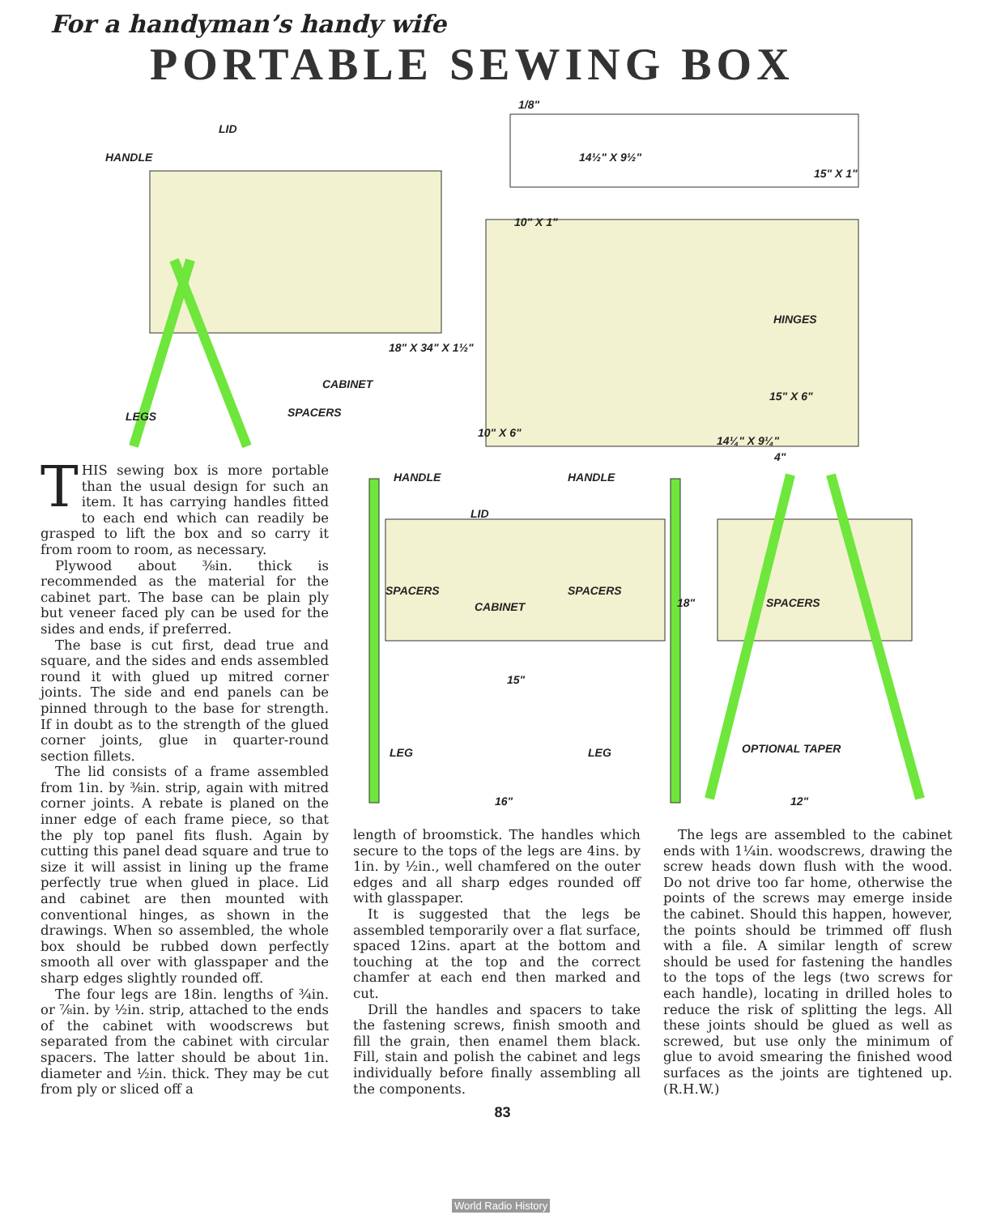For a handyman’s handy wife
PORTABLE SEWING BOX
LID
HANDLE
1/8"
14½" X 9½"
15" X 1"
10" X 1"
HINGES
18" X 34" X 1½"
CABINET
15" X 6"
LEGS SPACERS
10" X 6"
14¼" X 9¼"
THIS sewing box is more portable than the usual design for such an item. It has carrying handles fitted to each end which can readily be grasped to lift the box and so carry it from room to room, as necessary.
Plywood about ⅜in. thick is recommended as the material for the cabinet part. The base can be plain ply but veneer faced ply can be used for the sides and ends, if preferred.
The base is cut first, dead true and square, and the sides and ends assembled round it with glued up mitred corner joints. The side and end panels can be pinned through to the base for strength. If in doubt as to the strength of the glued corner joints, glue in quarter-round section fillets.
The lid consists of a frame assembled from 1in. by ⅜in. strip, again with mitred corner joints. A rebate is planed on the inner edge of each frame piece, so that the ply top panel fits flush. Again by cutting this panel dead square and true to size it will assist in lining up the frame perfectly true when glued in place. Lid and cabinet are then mounted with conventional hinges, as shown in the drawings. When so assembled, the whole box should be rubbed down perfectly smooth all over with glasspaper and the sharp edges slightly rounded off.
The four legs are 18in. lengths of ¾in. or ⅞in. by ½in. strip, attached to the ends of the cabinet with woodscrews but separated from the cabinet with circular spacers. The latter should be about 1in. diameter and ½in. thick. They may be cut from ply or sliced off a
HANDLE HANDLE
4"
LID
SPACERS SPACERS
CABINET 18" SPACERS
15"
LEG LEG OPTIONAL TAPER
16" 12"
length of broomstick. The handles which secure to the tops of the legs are 4ins. by 1in. by ½in., well chamfered on the outer edges and all sharp edges rounded off with glasspaper.
It is suggested that the legs be assembled temporarily over a flat surface, spaced 12ins. apart at the bottom and touching at the top and the correct chamfer at each end then marked and cut.
Drill the handles and spacers to take the fastening screws, finish smooth and fill the grain, then enamel them black. Fill, stain and polish the cabinet and legs individually before finally assembling all the components.
The legs are assembled to the cabinet ends with 1¼in. woodscrews, drawing the screw heads down flush with the wood. Do not drive too far home, otherwise the points of the screws may emerge inside the cabinet. Should this happen, however, the points should be trimmed off flush with a file. A similar length of screw should be used for fastening the handles to the tops of the legs (two screws for each handle), locating in drilled holes to reduce the risk of splitting the legs. All these joints should be glued as well as screwed, but use only the minimum of glue to avoid smearing the finished wood surfaces as the joints are tightened up. (R.H.W.)
83
World Radio History